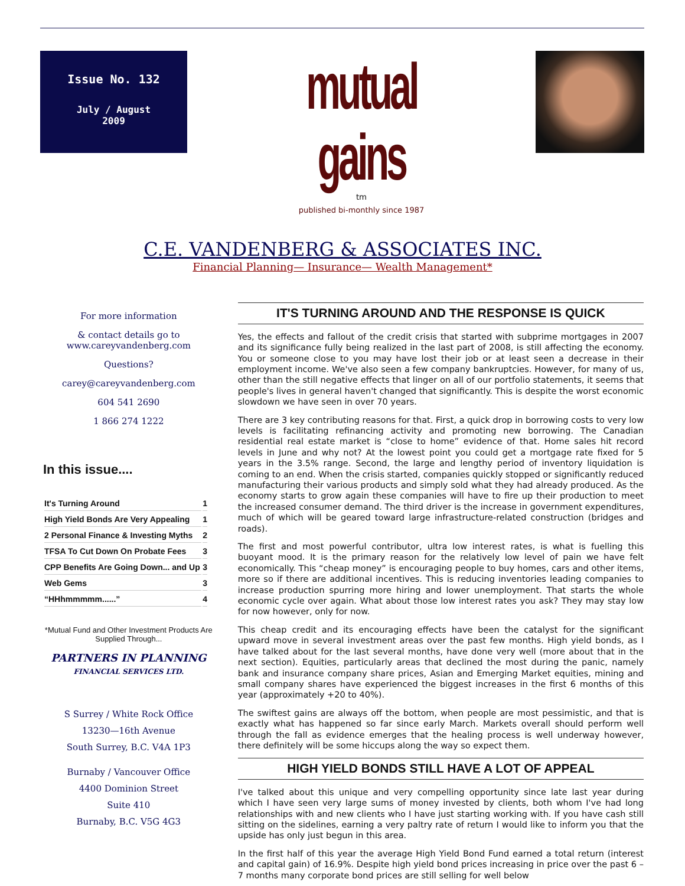Issue No. 132
July / August
2009
mutual gains
<sup>tm</sup>
published bi-monthly since 1987
C.E. VANDENBERG & ASSOCIATES INC.
Financial Planning— Insurance— Wealth Management*
For more information
& contact details go to
www.careyvandenberg.com
Questions?
carey@careyvandenberg.com
604 541 2690
1 866 274 1222
In this issue....
| It's Turning Around | 1 |
| High Yield Bonds Are Very Appealing | 1 |
| 2 Personal Finance & Investing Myths | 2 |
| TFSA To Cut Down On Probate Fees | 3 |
| CPP Benefits Are Going Down... and Up | 3 |
| Web Gems | 3 |
| “HHhmmmmm......” | 4 |
*Mutual Fund and Other Investment Products Are Supplied Through...
PARTNERS IN PLANNING
FINANCIAL SERVICES LTD.
S Surrey / White Rock Office
13230—16th Avenue
South Surrey, B.C. V4A 1P3
Burnaby / Vancouver Office
4400 Dominion Street
Suite 410
Burnaby, B.C. V5G 4G3
IT'S TURNING AROUND AND THE RESPONSE IS QUICK
Yes, the effects and fallout of the credit crisis that started with subprime mortgages in 2007 and its significance fully being realized in the last part of 2008, is still affecting the economy. You or someone close to you may have lost their job or at least seen a decrease in their employment income. We've also seen a few company bankruptcies. However, for many of us, other than the still negative effects that linger on all of our portfolio statements, it seems that people's lives in general haven't changed that significantly. This is despite the worst economic slowdown we have seen in over 70 years.
There are 3 key contributing reasons for that. First, a quick drop in borrowing costs to very low levels is facilitating refinancing activity and promoting new borrowing. The Canadian residential real estate market is “close to home” evidence of that. Home sales hit record levels in June and why not? At the lowest point you could get a mortgage rate fixed for 5 years in the 3.5% range. Second, the large and lengthy period of inventory liquidation is coming to an end. When the crisis started, companies quickly stopped or significantly reduced manufacturing their various products and simply sold what they had already produced. As the economy starts to grow again these companies will have to fire up their production to meet the increased consumer demand. The third driver is the increase in government expenditures, much of which will be geared toward large infrastructure-related construction (bridges and roads).
The first and most powerful contributor, ultra low interest rates, is what is fuelling this buoyant mood. It is the primary reason for the relatively low level of pain we have felt economically. This “cheap money” is encouraging people to buy homes, cars and other items, more so if there are additional incentives. This is reducing inventories leading companies to increase production spurring more hiring and lower unemployment. That starts the whole economic cycle over again. What about those low interest rates you ask? They may stay low for now however, only for now.
This cheap credit and its encouraging effects have been the catalyst for the significant upward move in several investment areas over the past few months. High yield bonds, as I have talked about for the last several months, have done very well (more about that in the next section). Equities, particularly areas that declined the most during the panic, namely bank and insurance company share prices, Asian and Emerging Market equities, mining and small company shares have experienced the biggest increases in the first 6 months of this year (approximately +20 to 40%).
The swiftest gains are always off the bottom, when people are most pessimistic, and that is exactly what has happened so far since early March. Markets overall should perform well through the fall as evidence emerges that the healing process is well underway however, there definitely will be some hiccups along the way so expect them.
HIGH YIELD BONDS STILL HAVE A LOT OF APPEAL
I've talked about this unique and very compelling opportunity since late last year during which I have seen very large sums of money invested by clients, both whom I've had long relationships with and new clients who I have just starting working with. If you have cash still sitting on the sidelines, earning a very paltry rate of return I would like to inform you that the upside has only just begun in this area.
In the first half of this year the average High Yield Bond Fund earned a total return (interest and capital gain) of 16.9%. Despite high yield bond prices increasing in price over the past 6 – 7 months many corporate bond prices are still selling for well below